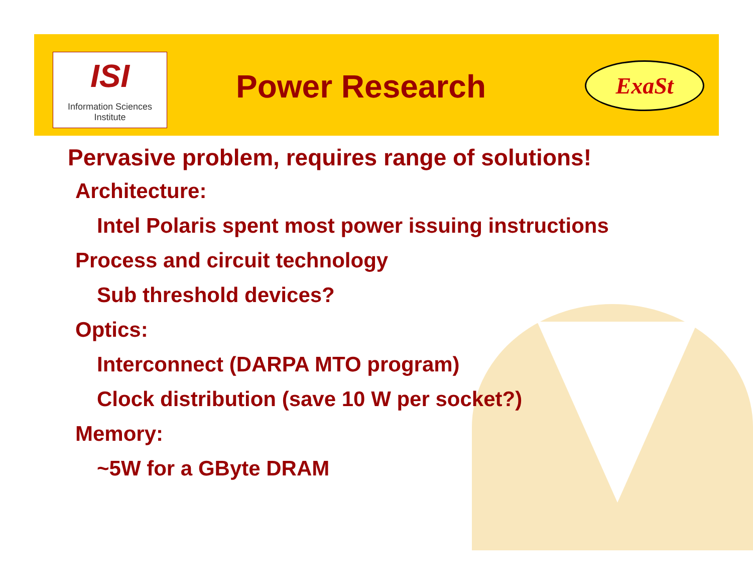ISI
Information Sciences Institute
Power Research ExaSt
Pervasive problem, requires range of solutions!
Architecture:
Intel Polaris spent most power issuing instructions
Process and circuit technology
Sub threshold devices?
Optics:
Interconnect (DARPA MTO program)
Clock distribution (save 10 W per socket?)
Memory:
~5W for a GByte DRAM